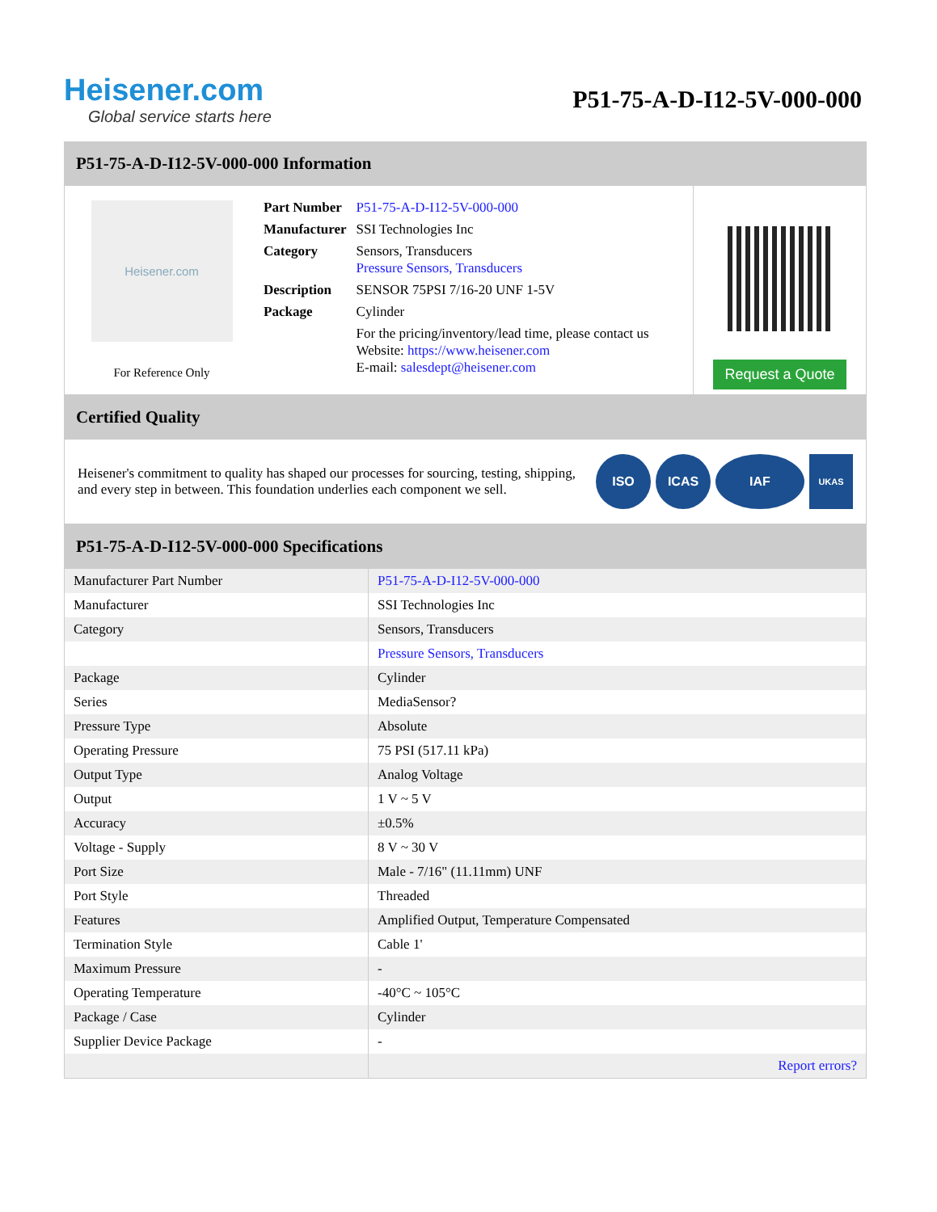Heisener.com
Global service starts here
P51-75-A-D-I12-5V-000-000
P51-75-A-D-I12-5V-000-000 Information
Heisener.com
For Reference Only
| Part Number | P51-75-A-D-I12-5V-000-000 |
| Manufacturer | SSI Technologies Inc |
| Category | Sensors, Transducers Pressure Sensors, Transducers |
| Description | SENSOR 75PSI 7/16-20 UNF 1-5V |
| Package | Cylinder |
| | For the pricing/inventory/lead time, please contact us Website: https://www.heisener.com E-mail: salesdept@heisener.com |
Request a Quote
Certified Quality
Heisener's commitment to quality has shaped our processes for sourcing, testing, shipping, and every step in between. This foundation underlies each component we sell.
ISO ICAS IAF
UKAS
P51-75-A-D-I12-5V-000-000 Specifications
| Manufacturer Part Number | P51-75-A-D-I12-5V-000-000 |
| Manufacturer | SSI Technologies Inc |
| Category | Sensors, Transducers |
| | Pressure Sensors, Transducers |
| Package | Cylinder |
| Series | MediaSensor? |
| Pressure Type | Absolute |
| Operating Pressure | 75 PSI (517.11 kPa) |
| Output Type | Analog Voltage |
| Output | 1 V ~ 5 V |
| Accuracy | ±0.5% |
| Voltage - Supply | 8 V ~ 30 V |
| Port Size | Male - 7/16" (11.11mm) UNF |
| Port Style | Threaded |
| Features | Amplified Output, Temperature Compensated |
| Termination Style | Cable 1' |
| Maximum Pressure | - |
| Operating Temperature | -40°C ~ 105°C |
| Package / Case | Cylinder |
| Supplier Device Package | - |
| | Report errors? |